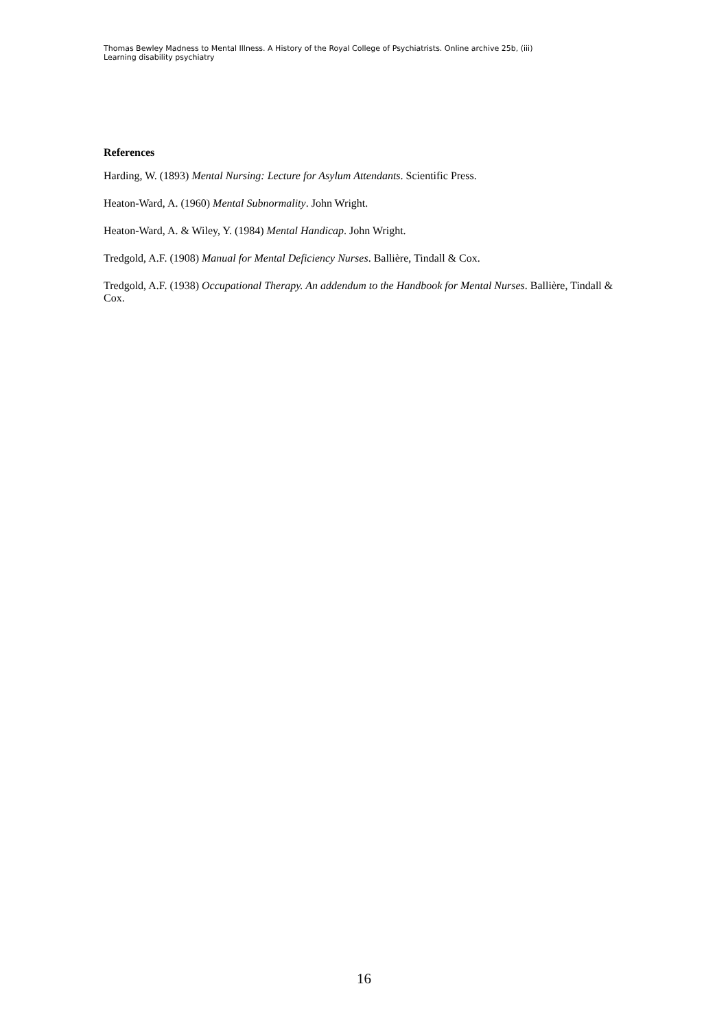Thomas Bewley Madness to Mental Illness. A History of the Royal College of Psychiatrists. Online archive 25b, (iii)
Learning disability psychiatry
References
Harding, W. (1893) Mental Nursing: Lecture for Asylum Attendants. Scientific Press.
Heaton-Ward, A. (1960) Mental Subnormality. John Wright.
Heaton-Ward, A. & Wiley, Y. (1984) Mental Handicap. John Wright.
Tredgold, A.F. (1908) Manual for Mental Deficiency Nurses. Ballière, Tindall & Cox.
Tredgold, A.F. (1938) Occupational Therapy. An addendum to the Handbook for Mental Nurses. Ballière, Tindall & Cox.
16